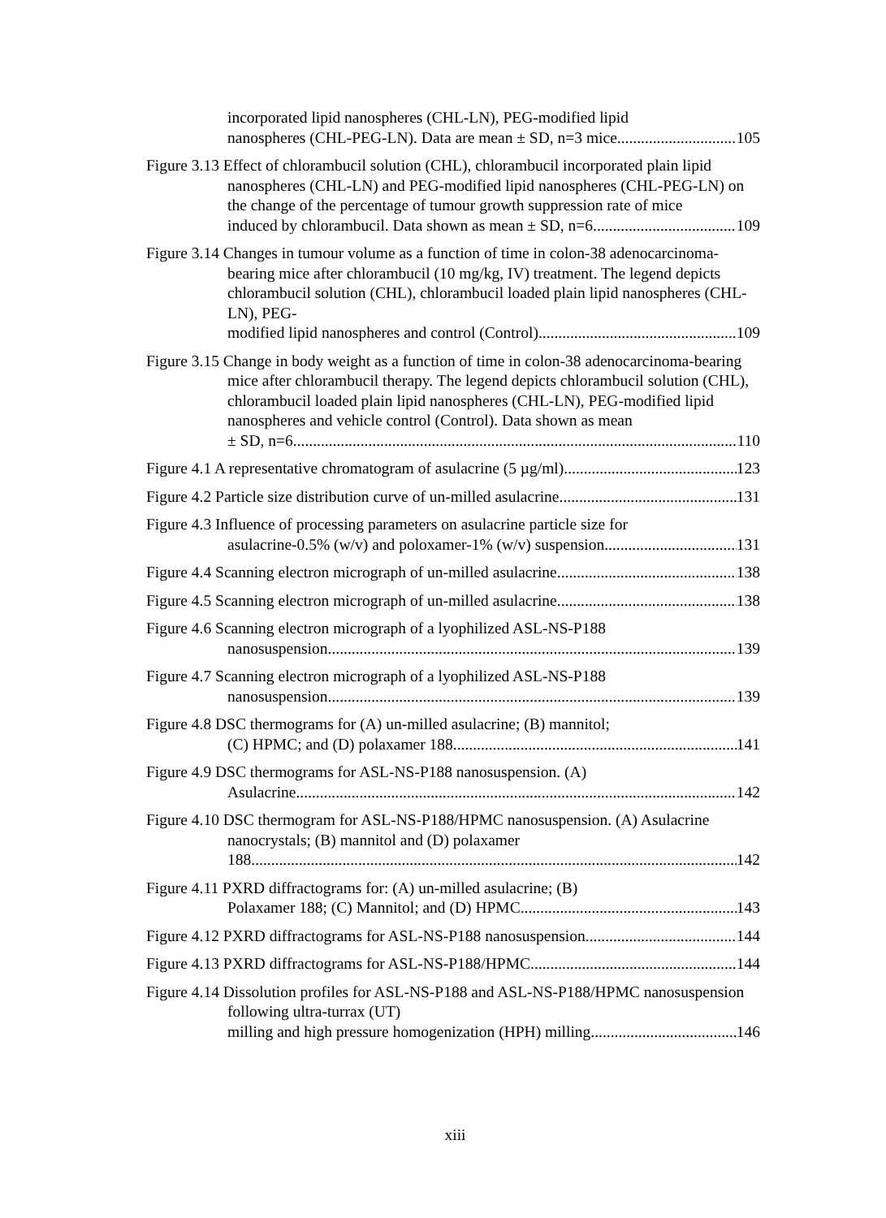incorporated lipid nanospheres (CHL-LN), PEG-modified lipid
nanospheres (CHL-PEG-LN). Data are mean ± SD, n=3 mice. 105
Figure 3.13 Effect of chlorambucil solution (CHL), chlorambucil incorporated plain lipid nanospheres (CHL-LN) and PEG-modified lipid nanospheres (CHL-PEG-LN) on the change of the percentage of tumour growth suppression rate of mice
induced by chlorambucil. Data shown as mean ± SD, n=6. 109
Figure 3.14 Changes in tumour volume as a function of time in colon-38 adenocarcinoma-bearing mice after chlorambucil (10 mg/kg, IV) treatment. The legend depicts chlorambucil solution (CHL), chlorambucil loaded plain lipid nanospheres (CHL-LN), PEG-
modified lipid nanospheres and control (Control). 109
Figure 3.15 Change in body weight as a function of time in colon-38 adenocarcinoma-bearing mice after chlorambucil therapy. The legend depicts chlorambucil solution (CHL), chlorambucil loaded plain lipid nanospheres (CHL-LN), PEG-modified lipid nanospheres and vehicle control (Control). Data shown as mean
± SD, n=6. 110
Figure 4.1 A representative chromatogram of asulacrine (5 µg/ml) 123
Figure 4.2 Particle size distribution curve of un-milled asulacrine. 131
Figure 4.3 Influence of processing parameters on asulacrine particle size for
asulacrine-0.5% (w/v) and poloxamer-1% (w/v) suspension. 131
Figure 4.4 Scanning electron micrograph of un-milled asulacrine. 138
Figure 4.5 Scanning electron micrograph of un-milled asulacrine. 138
Figure 4.6 Scanning electron micrograph of a lyophilized ASL-NS-P188
nanosuspension. 139
Figure 4.7 Scanning electron micrograph of a lyophilized ASL-NS-P188
nanosuspension. 139
Figure 4.8 DSC thermograms for (A) un-milled asulacrine; (B) mannitol;
(C) HPMC; and (D) polaxamer 188. 141
Figure 4.9 DSC thermograms for ASL-NS-P188 nanosuspension. (A)
Asulacrine. 142
Figure 4.10 DSC thermogram for ASL-NS-P188/HPMC nanosuspension. (A) Asulacrine nanocrystals; (B) mannitol and (D) polaxamer
188. 142
Figure 4.11 PXRD diffractograms for: (A) un-milled asulacrine; (B)
Polaxamer 188; (C) Mannitol; and (D) HPMC. 143
Figure 4.12 PXRD diffractograms for ASL-NS-P188 nanosuspension. 144
Figure 4.13 PXRD diffractograms for ASL-NS-P188/HPMC. 144
Figure 4.14 Dissolution profiles for ASL-NS-P188 and ASL-NS-P188/HPMC nanosuspension following ultra-turrax (UT)
milling and high pressure homogenization (HPH) milling. 146
xiii